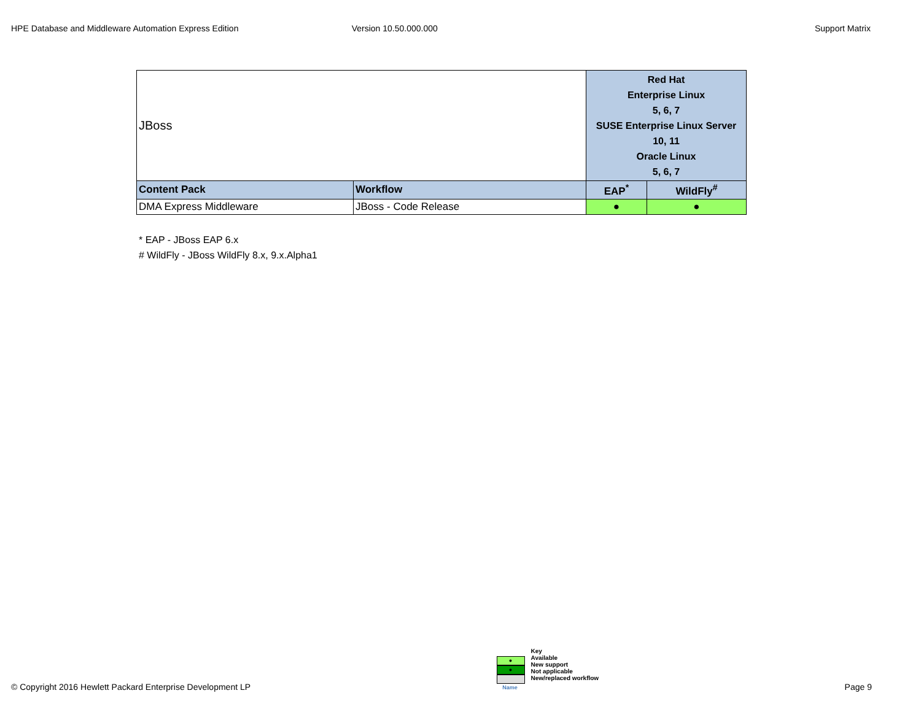HPE Database and Middleware Automation Express Edition Version 10.50.000.000 Support Matrix
| JBoss | | Red Hat Enterprise Linux 5, 6, 7 SUSE Enterprise Linux Server 10, 11 Oracle Linux 5, 6, 7 | |
| Content Pack | Workflow | EAP<sup>*</sup> | WildFly<sup>#</sup> |
| DMA Express Middleware | JBoss - Code Release | ● | ● |
* EAP - JBoss EAP 6.x
# WildFly - JBoss WildFly 8.x, 9.x.Alpha1
© Copyright 2016 Hewlett Packard Enterprise Development LP
●
●
Name
Key
Available
New support
Not applicable
New/replaced workflow
Page 9